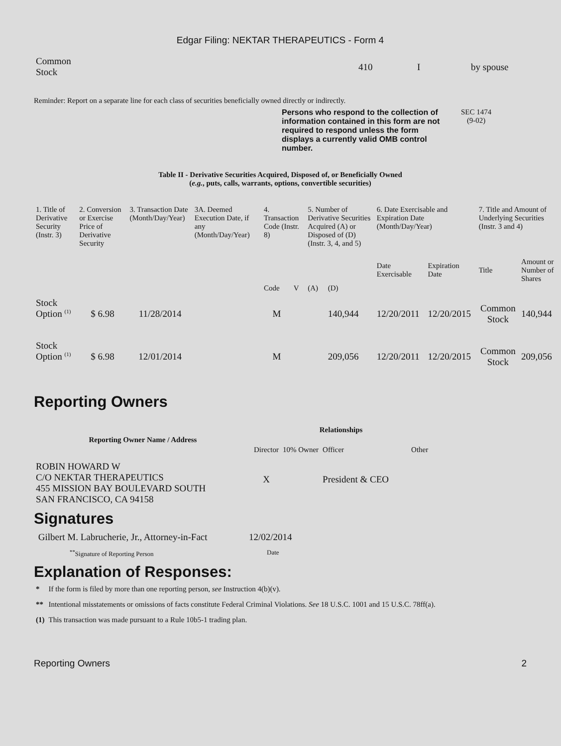Edgar Filing: NEKTAR THERAPEUTICS - Form 4
| Common Stock | 410 | I | by spouse |
Reminder: Report on a separate line for each class of securities beneficially owned directly or indirectly.
Persons who respond to the collection of information contained in this form are not required to respond unless the form displays a currently valid OMB control number.
SEC 1474
(9-02)
Table II - Derivative Securities Acquired, Disposed of, or Beneficially Owned
(e.g., puts, calls, warrants, options, convertible securities)
| 1. Title of Derivative Security (Instr. 3) | 2. Conversion or Exercise Price of Derivative Security | 3. Transaction Date (Month/Day/Year) | 3A. Deemed Execution Date, if any (Month/Day/Year) | 4. Transaction Code (Instr. 8) | | 5. Number of Derivative Securities Acquired (A) or Disposed of (D) (Instr. 3, 4, and 5) | | 6. Date Exercisable and Expiration Date (Month/Day/Year) | | 7. Title and Amount of Underlying Securities (Instr. 3 and 4) | |
| | | | | Code | V | (A) | (D) | Date Exercisable | Expiration Date | Title | Amount or Number of Shares |
| Stock Option <sup>(1)</sup> | $ 6.98 | 11/28/2014 | | M | | | 140,944 | 12/20/2011 | 12/20/2015 | Common Stock | 140,944 |
| Stock Option <sup>(1)</sup> | $ 6.98 | 12/01/2014 | | M | | | 209,056 | 12/20/2011 | 12/20/2015 | Common Stock | 209,056 |
Reporting Owners
| Reporting Owner Name / Address | Relationships | | | |
| --- | --- | --- | --- | --- |
| | Director | 10% Owner | Officer | Other |
| ROBIN HOWARD W C/O NEKTAR THERAPEUTICS 455 MISSION BAY BOULEVARD SOUTH SAN FRANCISCO, CA 94158 | X | | President & CEO | |
Signatures
| Gilbert M. Labrucherie, Jr., Attorney-in-Fact | 12/02/2014 |
| <sup>**</sup> Signature of Reporting Person | Date |
Explanation of Responses:
| * | If the form is filed by more than one reporting person, see Instruction 4(b)(v). |
| ** | Intentional misstatements or omissions of facts constitute Federal Criminal Violations. See 18 U.S.C. 1001 and 15 U.S.C. 78ff(a). |
| (1) | This transaction was made pursuant to a Rule 10b5-1 trading plan. |
Reporting Owners 2